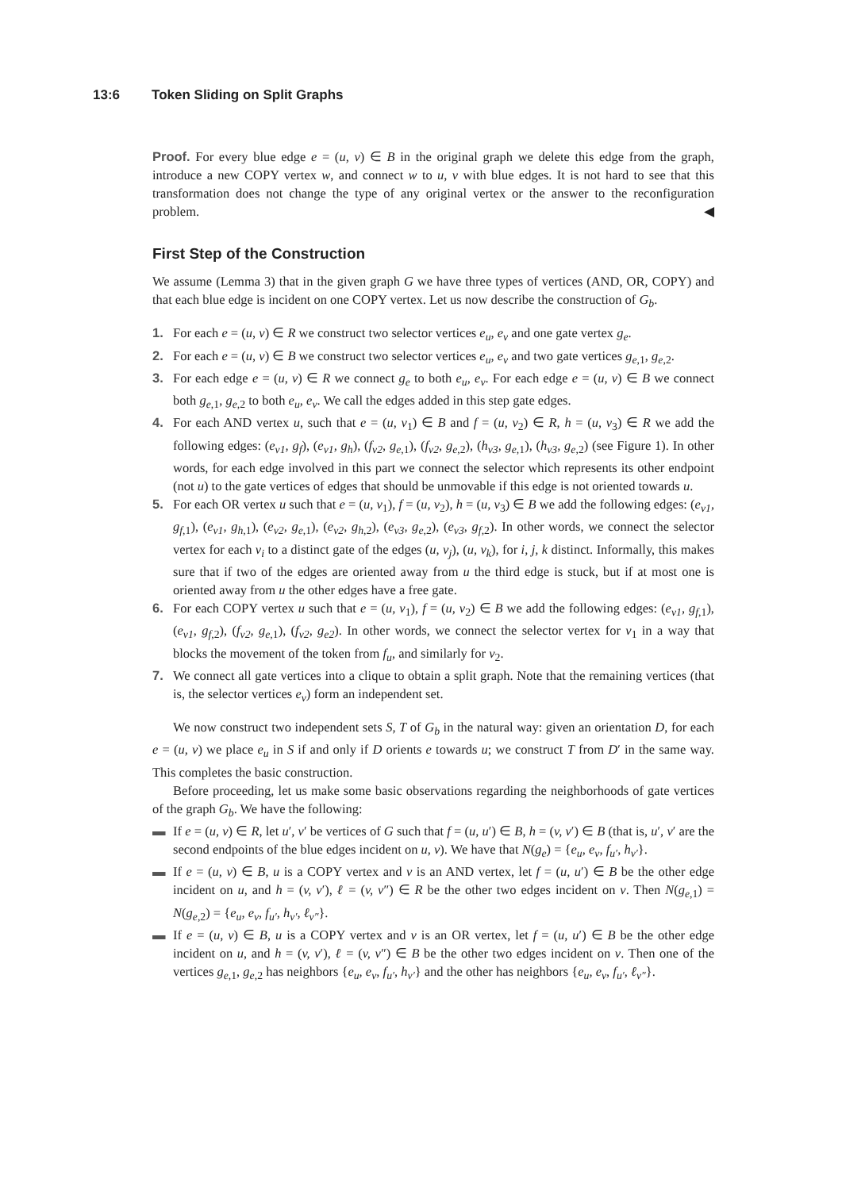13:6 Token Sliding on Split Graphs
Proof. For every blue edge e = (u, v) ∈ B in the original graph we delete this edge from the graph, introduce a new COPY vertex w, and connect w to u, v with blue edges. It is not hard to see that this transformation does not change the type of any original vertex or the answer to the reconfiguration problem. ◀
First Step of the Construction
We assume (Lemma 3) that in the given graph G we have three types of vertices (AND, OR, COPY) and that each blue edge is incident on one COPY vertex. Let us now describe the construction of G<sub>b</sub>.
1. For each e = (u, v) ∈ R we construct two selector vertices e<sub>u</sub>, e<sub>v</sub> and one gate vertex g<sub>e</sub>.
2. For each e = (u, v) ∈ B we construct two selector vertices e<sub>u</sub>, e<sub>v</sub> and two gate vertices g<sub>e,1</sub>, g<sub>e,2</sub>.
3. For each edge e = (u, v) ∈ R we connect g<sub>e</sub> to both e<sub>u</sub>, e<sub>v</sub>. For each edge e = (u, v) ∈ B we connect both g<sub>e,1</sub>, g<sub>e,2</sub> to both e<sub>u</sub>, e<sub>v</sub>. We call the edges added in this step gate edges.
4. For each AND vertex u, such that e = (u, v<sub>1</sub>) ∈ B and f = (u, v<sub>2</sub>) ∈ R, h = (u, v<sub>3</sub>) ∈ R we add the following edges: (e<sub>v1</sub>, g<sub>f</sub>), (e<sub>v1</sub>, g<sub>h</sub>), (f<sub>v2</sub>, g<sub>e,1</sub>), (f<sub>v2</sub>, g<sub>e,2</sub>), (h<sub>v3</sub>, g<sub>e,1</sub>), (h<sub>v3</sub>, g<sub>e,2</sub>) (see Figure 1). In other words, for each edge involved in this part we connect the selector which represents its other endpoint (not u) to the gate vertices of edges that should be unmovable if this edge is not oriented towards u.
5. For each OR vertex u such that e = (u, v<sub>1</sub>), f = (u, v<sub>2</sub>), h = (u, v<sub>3</sub>) ∈ B we add the following edges: (e<sub>v1</sub>, g<sub>f,1</sub>), (e<sub>v1</sub>, g<sub>h,1</sub>), (e<sub>v2</sub>, g<sub>e,1</sub>), (e<sub>v2</sub>, g<sub>h,2</sub>), (e<sub>v3</sub>, g<sub>e,2</sub>), (e<sub>v3</sub>, g<sub>f,2</sub>). In other words, we connect the selector vertex for each v<sub>i</sub> to a distinct gate of the edges (u, v<sub>j</sub>), (u, v<sub>k</sub>), for i, j, k distinct. Informally, this makes sure that if two of the edges are oriented away from u the third edge is stuck, but if at most one is oriented away from u the other edges have a free gate.
6. For each COPY vertex u such that e = (u, v<sub>1</sub>), f = (u, v<sub>2</sub>) ∈ B we add the following edges: (e<sub>v1</sub>, g<sub>f,1</sub>), (e<sub>v1</sub>, g<sub>f,2</sub>), (f<sub>v2</sub>, g<sub>e,1</sub>), (f<sub>v2</sub>, g<sub>e2</sub>). In other words, we connect the selector vertex for v<sub>1</sub> in a way that blocks the movement of the token from f<sub>u</sub>, and similarly for v<sub>2</sub>.
7. We connect all gate vertices into a clique to obtain a split graph. Note that the remaining vertices (that is, the selector vertices e<sub>v</sub>) form an independent set.
We now construct two independent sets S, T of G<sub>b</sub> in the natural way: given an orientation D, for each e = (u, v) we place e<sub>u</sub> in S if and only if D orients e towards u; we construct T from D′ in the same way. This completes the basic construction.
Before proceeding, let us make some basic observations regarding the neighborhoods of gate vertices of the graph G<sub>b</sub>. We have the following:
▬ If e = (u, v) ∈ R, let u′, v′ be vertices of G such that f = (u, u′) ∈ B, h = (v, v′) ∈ B (that is, u′, v′ are the second endpoints of the blue edges incident on u, v). We have that N(g<sub>e</sub>) = {e<sub>u</sub>, e<sub>v</sub>, f<sub>u′</sub>, h<sub>v′</sub>}.
▬ If e = (u, v) ∈ B, u is a COPY vertex and v is an AND vertex, let f = (u, u′) ∈ B be the other edge incident on u, and h = (v, v′), ℓ = (v, v″) ∈ R be the other two edges incident on v. Then N(g<sub>e,1</sub>) = N(g<sub>e,2</sub>) = {e<sub>u</sub>, e<sub>v</sub>, f<sub>u′</sub>, h<sub>v′</sub>, ℓ<sub>v″</sub>}.
▬ If e = (u, v) ∈ B, u is a COPY vertex and v is an OR vertex, let f = (u, u′) ∈ B be the other edge incident on u, and h = (v, v′), ℓ = (v, v″) ∈ B be the other two edges incident on v. Then one of the vertices g<sub>e,1</sub>, g<sub>e,2</sub> has neighbors {e<sub>u</sub>, e<sub>v</sub>, f<sub>u′</sub>, h<sub>v′</sub>} and the other has neighbors {e<sub>u</sub>, e<sub>v</sub>, f<sub>u′</sub>, ℓ<sub>v″</sub>}.